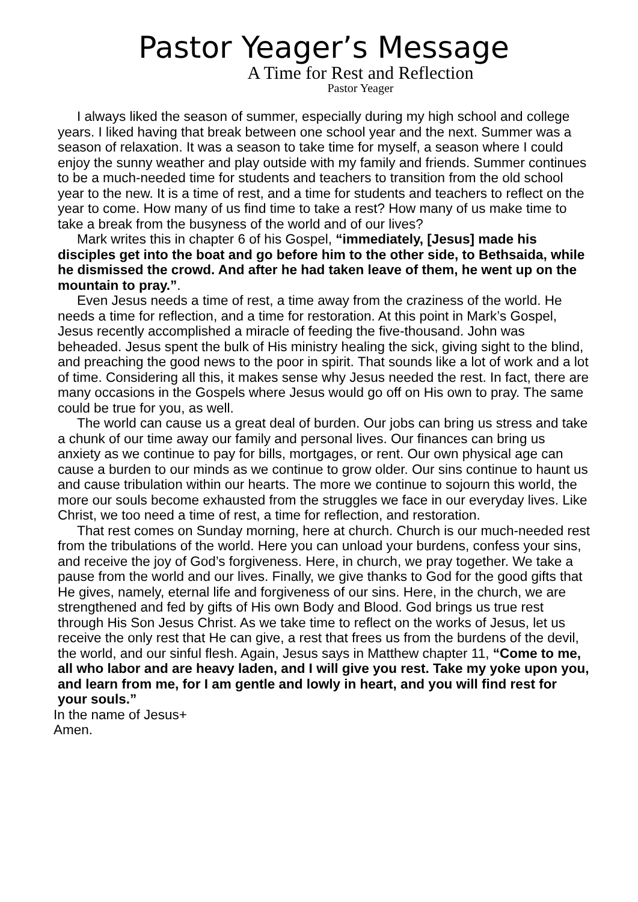Pastor Yeager’s Message
A Time for Rest and Reflection
Pastor Yeager
I always liked the season of summer, especially during my high school and college years. I liked having that break between one school year and the next. Summer was a season of relaxation. It was a season to take time for myself, a season where I could enjoy the sunny weather and play outside with my family and friends. Summer continues to be a much-needed time for students and teachers to transition from the old school year to the new. It is a time of rest, and a time for students and teachers to reflect on the year to come. How many of us find time to take a rest? How many of us make time to take a break from the busyness of the world and of our lives?
Mark writes this in chapter 6 of his Gospel, “immediately, [Jesus] made his disciples get into the boat and go before him to the other side, to Bethsaida, while he dismissed the crowd. And after he had taken leave of them, he went up on the mountain to pray.”.
Even Jesus needs a time of rest, a time away from the craziness of the world. He needs a time for reflection, and a time for restoration. At this point in Mark’s Gospel, Jesus recently accomplished a miracle of feeding the five-thousand. John was beheaded. Jesus spent the bulk of His ministry healing the sick, giving sight to the blind, and preaching the good news to the poor in spirit. That sounds like a lot of work and a lot of time. Considering all this, it makes sense why Jesus needed the rest. In fact, there are many occasions in the Gospels where Jesus would go off on His own to pray. The same could be true for you, as well.
The world can cause us a great deal of burden. Our jobs can bring us stress and take a chunk of our time away our family and personal lives. Our finances can bring us anxiety as we continue to pay for bills, mortgages, or rent. Our own physical age can cause a burden to our minds as we continue to grow older. Our sins continue to haunt us and cause tribulation within our hearts. The more we continue to sojourn this world, the more our souls become exhausted from the struggles we face in our everyday lives. Like Christ, we too need a time of rest, a time for reflection, and restoration.
That rest comes on Sunday morning, here at church. Church is our much-needed rest from the tribulations of the world. Here you can unload your burdens, confess your sins, and receive the joy of God’s forgiveness. Here, in church, we pray together. We take a pause from the world and our lives. Finally, we give thanks to God for the good gifts that He gives, namely, eternal life and forgiveness of our sins. Here, in the church, we are strengthened and fed by gifts of His own Body and Blood. God brings us true rest through His Son Jesus Christ. As we take time to reflect on the works of Jesus, let us receive the only rest that He can give, a rest that frees us from the burdens of the devil, the world, and our sinful flesh. Again, Jesus says in Matthew chapter 11, “Come to me, all who labor and are heavy laden, and I will give you rest. Take my yoke upon you, and learn from me, for I am gentle and lowly in heart, and you will find rest for your souls.”
In the name of Jesus+
Amen.